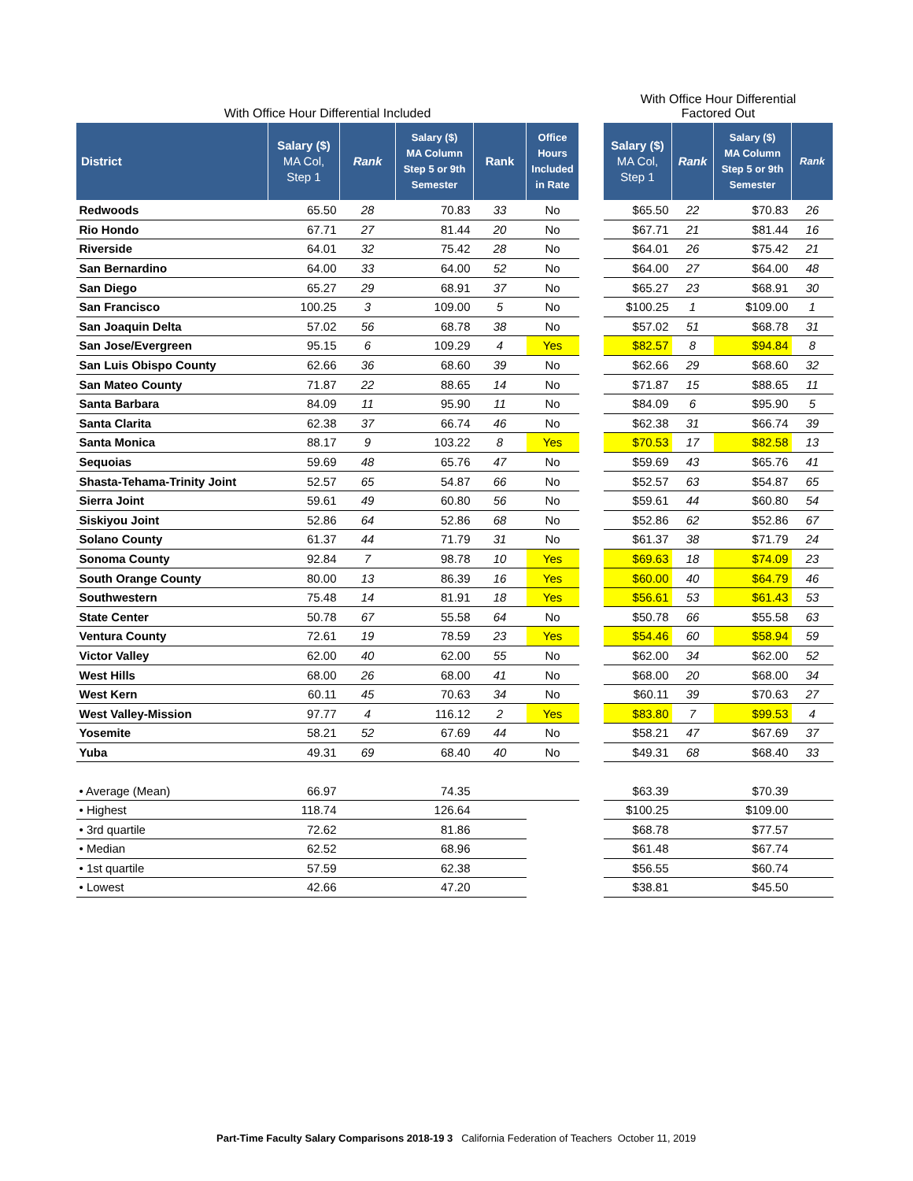With Office Hour Differential Included
| District | Salary ($) MA Col, Step 1 | Rank | Salary ($) MA Column Step 5 or 9th Semester | Rank | Office Hours Included in Rate |
| --- | --- | --- | --- | --- | --- |
| Redwoods | 65.50 | 28 | 70.83 | 33 | No |
| Rio Hondo | 67.71 | 27 | 81.44 | 20 | No |
| Riverside | 64.01 | 32 | 75.42 | 28 | No |
| San Bernardino | 64.00 | 33 | 64.00 | 52 | No |
| San Diego | 65.27 | 29 | 68.91 | 37 | No |
| San Francisco | 100.25 | 3 | 109.00 | 5 | No |
| San Joaquin Delta | 57.02 | 56 | 68.78 | 38 | No |
| San Jose/Evergreen | 95.15 | 6 | 109.29 | 4 | Yes |
| San Luis Obispo County | 62.66 | 36 | 68.60 | 39 | No |
| San Mateo County | 71.87 | 22 | 88.65 | 14 | No |
| Santa Barbara | 84.09 | 11 | 95.90 | 11 | No |
| Santa Clarita | 62.38 | 37 | 66.74 | 46 | No |
| Santa Monica | 88.17 | 9 | 103.22 | 8 | Yes |
| Sequoias | 59.69 | 48 | 65.76 | 47 | No |
| Shasta-Tehama-Trinity Joint | 52.57 | 65 | 54.87 | 66 | No |
| Sierra Joint | 59.61 | 49 | 60.80 | 56 | No |
| Siskiyou Joint | 52.86 | 64 | 52.86 | 68 | No |
| Solano County | 61.37 | 44 | 71.79 | 31 | No |
| Sonoma County | 92.84 | 7 | 98.78 | 10 | Yes |
| South Orange County | 80.00 | 13 | 86.39 | 16 | Yes |
| Southwestern | 75.48 | 14 | 81.91 | 18 | Yes |
| State Center | 50.78 | 67 | 55.58 | 64 | No |
| Ventura County | 72.61 | 19 | 78.59 | 23 | Yes |
| Victor Valley | 62.00 | 40 | 62.00 | 55 | No |
| West Hills | 68.00 | 26 | 68.00 | 41 | No |
| West Kern | 60.11 | 45 | 70.63 | 34 | No |
| West Valley-Mission | 97.77 | 4 | 116.12 | 2 | Yes |
| Yosemite | 58.21 | 52 | 67.69 | 44 | No |
| Yuba | 49.31 | 69 | 68.40 | 40 | No |
| • Average (Mean) | 66.97 | | 74.35 | | |
| • Highest | 118.74 | | 126.64 | | |
| • 3rd quartile | 72.62 | | 81.86 | | |
| • Median | 62.52 | | 68.96 | | |
| • 1st quartile | 57.59 | | 62.38 | | |
| • Lowest | 42.66 | | 47.20 | | |
With Office Hour Differential
Factored Out
| Salary ($) MA Col, Step 1 | Rank | Salary ($) MA Column Step 5 or 9th Semester | Rank |
| --- | --- | --- | --- |
| $65.50 | 22 | $70.83 | 26 |
| $67.71 | 21 | $81.44 | 16 |
| $64.01 | 26 | $75.42 | 21 |
| $64.00 | 27 | $64.00 | 48 |
| $65.27 | 23 | $68.91 | 30 |
| $100.25 | 1 | $109.00 | 1 |
| $57.02 | 51 | $68.78 | 31 |
| $82.57 | 8 | $94.84 | 8 |
| $62.66 | 29 | $68.60 | 32 |
| $71.87 | 15 | $88.65 | 11 |
| $84.09 | 6 | $95.90 | 5 |
| $62.38 | 31 | $66.74 | 39 |
| $70.53 | 17 | $82.58 | 13 |
| $59.69 | 43 | $65.76 | 41 |
| $52.57 | 63 | $54.87 | 65 |
| $59.61 | 44 | $60.80 | 54 |
| $52.86 | 62 | $52.86 | 67 |
| $61.37 | 38 | $71.79 | 24 |
| $69.63 | 18 | $74.09 | 23 |
| $60.00 | 40 | $64.79 | 46 |
| $56.61 | 53 | $61.43 | 53 |
| $50.78 | 66 | $55.58 | 63 |
| $54.46 | 60 | $58.94 | 59 |
| $62.00 | 34 | $62.00 | 52 |
| $68.00 | 20 | $68.00 | 34 |
| $60.11 | 39 | $70.63 | 27 |
| $83.80 | 7 | $99.53 | 4 |
| $58.21 | 47 | $67.69 | 37 |
| $49.31 | 68 | $68.40 | 33 |
| $63.39 | | $70.39 | |
| $100.25 | | $109.00 | |
| $68.78 | | $77.57 | |
| $61.48 | | $67.74 | |
| $56.55 | | $60.74 | |
| $38.81 | | $45.50 | |
Part-Time Faculty Salary Comparisons 2018-19 3 California Federation of Teachers October 11, 2019